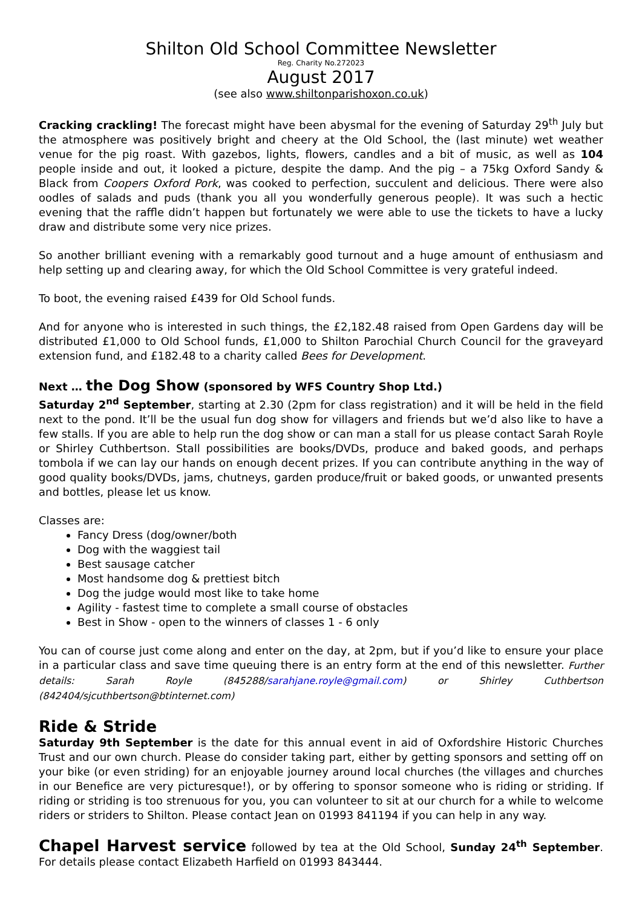Shilton Old School Committee Newsletter
Reg. Charity No.272023
August 2017
(see also www.shiltonparishoxon.co.uk)
Cracking crackling! The forecast might have been abysmal for the evening of Saturday 29<sup>th</sup> July but the atmosphere was positively bright and cheery at the Old School, the (last minute) wet weather venue for the pig roast. With gazebos, lights, flowers, candles and a bit of music, as well as 104 people inside and out, it looked a picture, despite the damp. And the pig – a 75kg Oxford Sandy & Black from Coopers Oxford Pork, was cooked to perfection, succulent and delicious. There were also oodles of salads and puds (thank you all you wonderfully generous people). It was such a hectic evening that the raffle didn’t happen but fortunately we were able to use the tickets to have a lucky draw and distribute some very nice prizes.
So another brilliant evening with a remarkably good turnout and a huge amount of enthusiasm and help setting up and clearing away, for which the Old School Committee is very grateful indeed.
To boot, the evening raised £439 for Old School funds.
And for anyone who is interested in such things, the £2,182.48 raised from Open Gardens day will be distributed £1,000 to Old School funds, £1,000 to Shilton Parochial Church Council for the graveyard extension fund, and £182.48 to a charity called Bees for Development.
Next … the Dog Show (sponsored by WFS Country Shop Ltd.)
Saturday 2<sup>nd</sup> September, starting at 2.30 (2pm for class registration) and it will be held in the field next to the pond. It’ll be the usual fun dog show for villagers and friends but we’d also like to have a few stalls. If you are able to help run the dog show or can man a stall for us please contact Sarah Royle or Shirley Cuthbertson. Stall possibilities are books/DVDs, produce and baked goods, and perhaps tombola if we can lay our hands on enough decent prizes. If you can contribute anything in the way of good quality books/DVDs, jams, chutneys, garden produce/fruit or baked goods, or unwanted presents and bottles, please let us know.
Classes are:
Fancy Dress (dog/owner/both
Dog with the waggiest tail
Best sausage catcher
Most handsome dog & prettiest bitch
Dog the judge would most like to take home
Agility - fastest time to complete a small course of obstacles
Best in Show - open to the winners of classes 1 - 6 only
You can of course just come along and enter on the day, at 2pm, but if you’d like to ensure your place in a particular class and save time queuing there is an entry form at the end of this newsletter. Further details: Sarah Royle (845288/sarahjane.royle@gmail.com) or Shirley Cuthbertson (842404/sjcuthbertson@btinternet.com)
Ride & Stride
Saturday 9th September is the date for this annual event in aid of Oxfordshire Historic Churches Trust and our own church. Please do consider taking part, either by getting sponsors and setting off on your bike (or even striding) for an enjoyable journey around local churches (the villages and churches in our Benefice are very picturesque!), or by offering to sponsor someone who is riding or striding. If riding or striding is too strenuous for you, you can volunteer to sit at our church for a while to welcome riders or striders to Shilton. Please contact Jean on 01993 841194 if you can help in any way.
Chapel Harvest service followed by tea at the Old School, Sunday 24<sup>th</sup> September. For details please contact Elizabeth Harfield on 01993 843444.